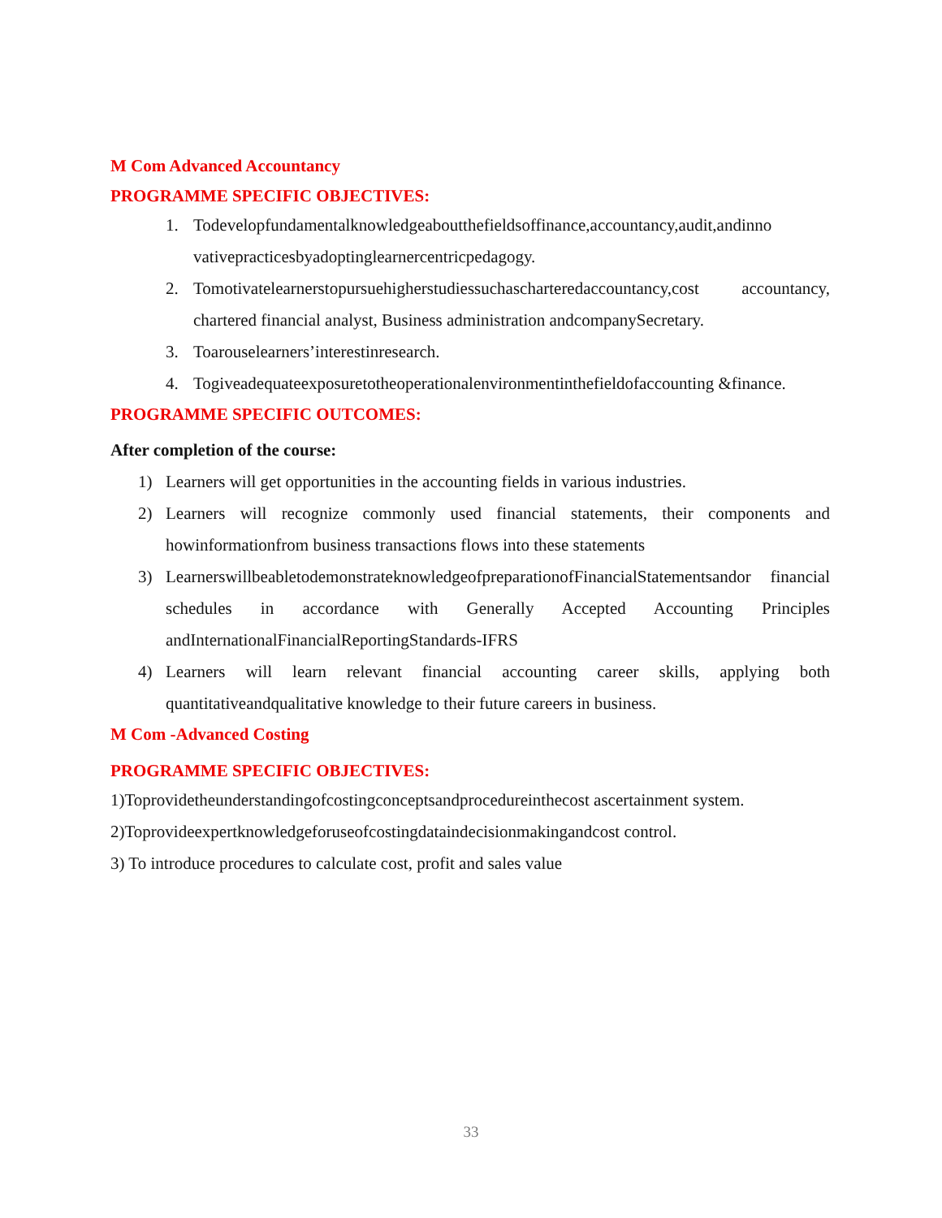M Com Advanced Accountancy
PROGRAMME SPECIFIC OBJECTIVES:
1. Todevelopfundamentalknowledgeaboutthefieldsoffinance,accountancy,audit,andinno vativepracticesbyadoptinglearnercentricpedagogy.
2. Tomotivatelearnerstopursuehigherstudiessuchascharteredaccountancy,cost accountancy, chartered financial analyst, Business administration andcompanySecretary.
3. Toarouselearners’interestinresearch.
4. Togiveadequateexposuretotheoperationalenvironmentinthefieldofaccounting &finance.
PROGRAMME SPECIFIC OUTCOMES:
After completion of the course:
1) Learners will get opportunities in the accounting fields in various industries.
2) Learners will recognize commonly used financial statements, their components and howinformationfrom business transactions flows into these statements
3) LearnerswillbeabletodemonstrateknowledgeofpreparationofFinancialStatementsandor financial schedules in accordance with Generally Accepted Accounting Principles andInternationalFinancialReportingStandards-IFRS
4) Learners will learn relevant financial accounting career skills, applying both quantitativeandqualitative knowledge to their future careers in business.
M Com -Advanced Costing
PROGRAMME SPECIFIC OBJECTIVES:
1)Toprovidetheunderstandingofcostingconceptsandprocedureinthecost ascertainment system.
2)Toprovideexpertknowledgeforuseofcostingdataindecisionmakingandcost control.
3) To introduce procedures to calculate cost, profit and sales value
33